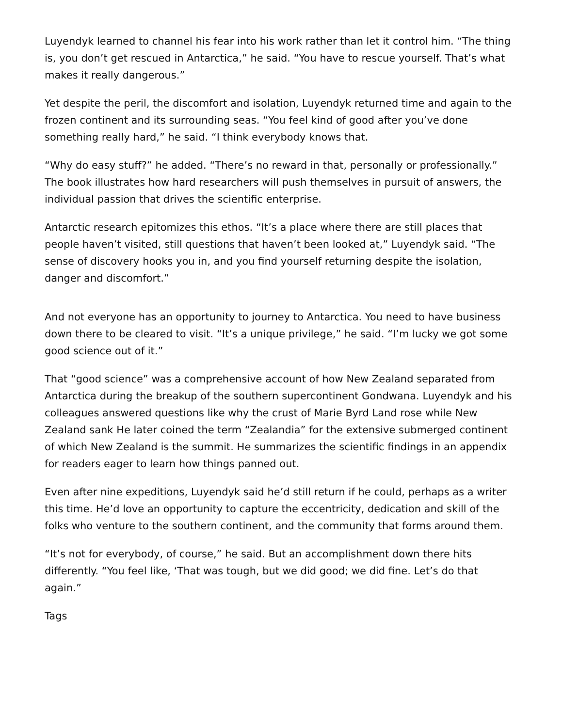Luyendyk learned to channel his fear into his work rather than let it control him. “The thing is, you don’t get rescued in Antarctica,” he said. “You have to rescue yourself. That’s what makes it really dangerous.”
Yet despite the peril, the discomfort and isolation, Luyendyk returned time and again to the frozen continent and its surrounding seas. “You feel kind of good after you’ve done something really hard,” he said. “I think everybody knows that.
“Why do easy stuff?” he added. “There’s no reward in that, personally or professionally.” The book illustrates how hard researchers will push themselves in pursuit of answers, the individual passion that drives the scientific enterprise.
Antarctic research epitomizes this ethos. “It’s a place where there are still places that people haven’t visited, still questions that haven’t been looked at,” Luyendyk said. “The sense of discovery hooks you in, and you find yourself returning despite the isolation, danger and discomfort.”
And not everyone has an opportunity to journey to Antarctica. You need to have business down there to be cleared to visit. “It’s a unique privilege,” he said. “I’m lucky we got some good science out of it.”
That “good science” was a comprehensive account of how New Zealand separated from Antarctica during the breakup of the southern supercontinent Gondwana. Luyendyk and his colleagues answered questions like why the crust of Marie Byrd Land rose while New Zealand sank He later coined the term “Zealandia” for the extensive submerged continent of which New Zealand is the summit. He summarizes the scientific findings in an appendix for readers eager to learn how things panned out.
Even after nine expeditions, Luyendyk said he’d still return if he could, perhaps as a writer this time. He’d love an opportunity to capture the eccentricity, dedication and skill of the folks who venture to the southern continent, and the community that forms around them.
“It’s not for everybody, of course,” he said. But an accomplishment down there hits differently. “You feel like, ‘That was tough, but we did good; we did fine. Let’s do that again.”
Tags